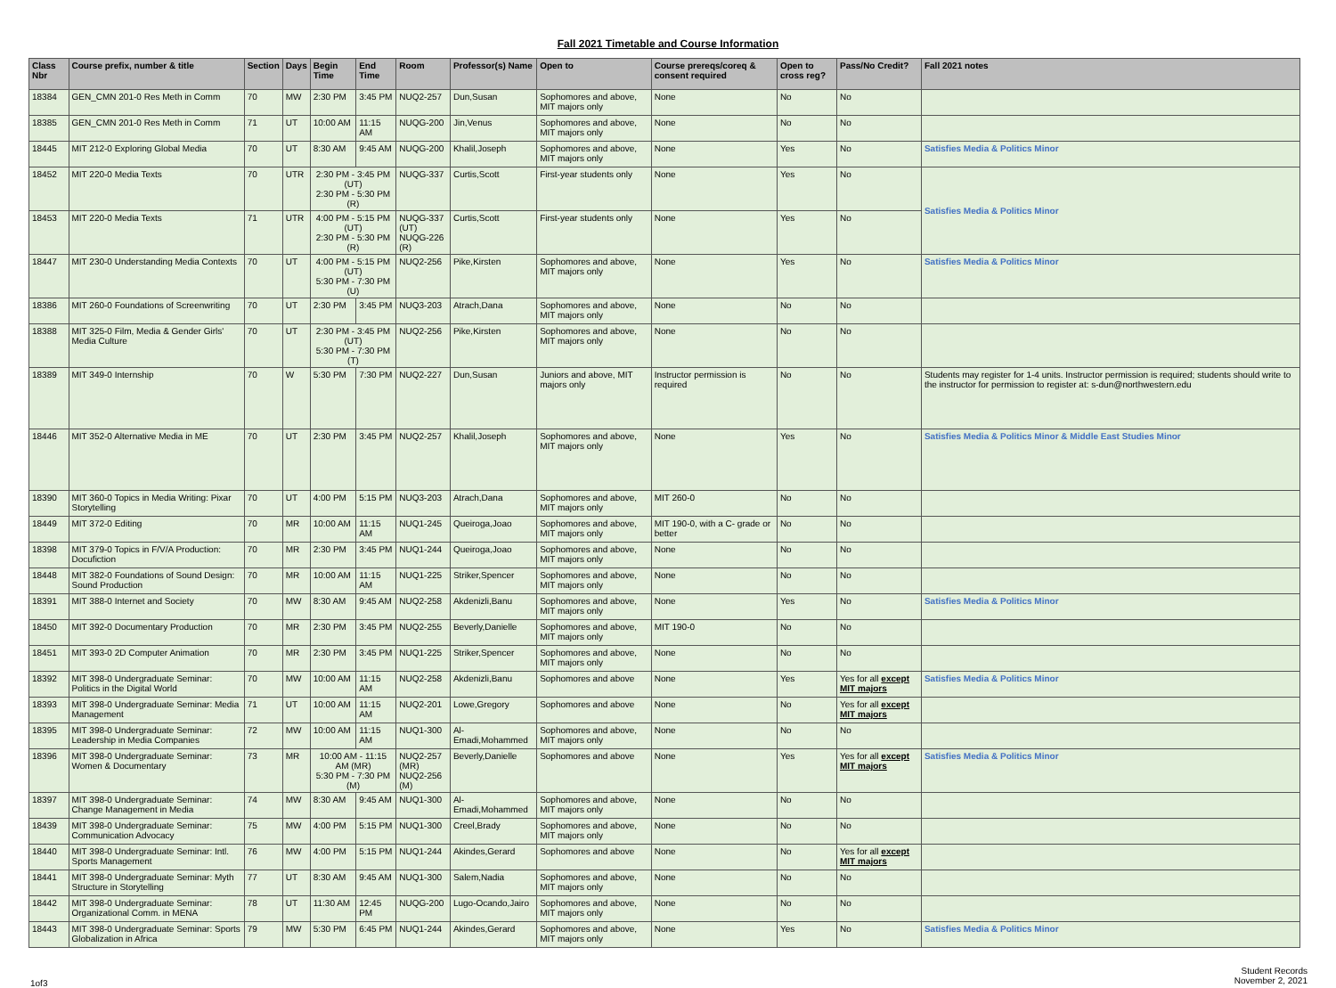Fall 2021 Timetable and Course Information
| Class Nbr | Course prefix, number & title | Section | Days | Begin Time | End Time | Room | Professor(s) Name | Open to | Course prereqs/coreq & consent required | Open to cross reg? | Pass/No Credit? | Fall 2021 notes |
| --- | --- | --- | --- | --- | --- | --- | --- | --- | --- | --- | --- | --- |
| 18384 | GEN_CMN 201-0 Res Meth in Comm | 70 | MW | 2:30 PM | 3:45 PM | NUQ2-257 | Dun,Susan | Sophomores and above, MIT majors only | None | No | No | |
| 18385 | GEN_CMN 201-0 Res Meth in Comm | 71 | UT | 10:00 AM | 11:15 AM | NUQG-200 | Jin,Venus | Sophomores and above, MIT majors only | None | No | No | |
| 18445 | MIT 212-0 Exploring Global Media | 70 | UT | 8:30 AM | 9:45 AM | NUQG-200 | Khalil,Joseph | Sophomores and above, MIT majors only | None | Yes | No | Satisfies Media & Politics Minor |
| 18452 | MIT 220-0 Media Texts | 70 | UTR | 2:30 PM - 3:45 PM (UT) 2:30 PM - 5:30 PM (R) | | NUQG-337 | Curtis,Scott | First-year students only | None | Yes | No | Satisfies Media & Politics Minor |
| 18453 | MIT 220-0 Media Texts | 71 | UTR | 4:00 PM - 5:15 PM (UT) 2:30 PM - 5:30 PM (R) | | NUQG-337 (UT) NUQG-226 (R) | Curtis,Scott | First-year students only | None | Yes | No | |
| 18447 | MIT 230-0 Understanding Media Contexts | 70 | UT | 4:00 PM - 5:15 PM (UT) 5:30 PM - 7:30 PM (U) | | NUQ2-256 | Pike,Kirsten | Sophomores and above, MIT majors only | None | Yes | No | Satisfies Media & Politics Minor |
| 18386 | MIT 260-0 Foundations of Screenwriting | 70 | UT | 2:30 PM | 3:45 PM | NUQ3-203 | Atrach,Dana | Sophomores and above, MIT majors only | None | No | No | |
| 18388 | MIT 325-0 Film, Media & Gender Girls' Media Culture | 70 | UT | 2:30 PM - 3:45 PM (UT) 5:30 PM - 7:30 PM (T) | | NUQ2-256 | Pike,Kirsten | Sophomores and above, MIT majors only | None | No | No | |
| 18389 | MIT 349-0 Internship | 70 | W | 5:30 PM | 7:30 PM | NUQ2-227 | Dun,Susan | Juniors and above, MIT majors only | Instructor permission is required | No | No | Students may register for 1-4 units. Instructor permission is required; students should write to the instructor for permission to register at: s-dun@northwestern.edu |
| 18446 | MIT 352-0 Alternative Media in ME | 70 | UT | 2:30 PM | 3:45 PM | NUQ2-257 | Khalil,Joseph | Sophomores and above, MIT majors only | None | Yes | No | Satisfies Media & Politics Minor & Middle East Studies Minor |
| 18390 | MIT 360-0 Topics in Media Writing: Pixar Storytelling | 70 | UT | 4:00 PM | 5:15 PM | NUQ3-203 | Atrach,Dana | Sophomores and above, MIT majors only | MIT 260-0 | No | No | |
| 18449 | MIT 372-0 Editing | 70 | MR | 10:00 AM | 11:15 AM | NUQ1-245 | Queiroga,Joao | Sophomores and above, MIT majors only | MIT 190-0, with a C- grade or better | No | No | |
| 18398 | MIT 379-0 Topics in F/V/A Production: Docufiction | 70 | MR | 2:30 PM | 3:45 PM | NUQ1-244 | Queiroga,Joao | Sophomores and above, MIT majors only | None | No | No | |
| 18448 | MIT 382-0 Foundations of Sound Design: Sound Production | 70 | MR | 10:00 AM | 11:15 AM | NUQ1-225 | Striker,Spencer | Sophomores and above, MIT majors only | None | No | No | |
| 18391 | MIT 388-0 Internet and Society | 70 | MW | 8:30 AM | 9:45 AM | NUQ2-258 | Akdenizli,Banu | Sophomores and above, MIT majors only | None | Yes | No | Satisfies Media & Politics Minor |
| 18450 | MIT 392-0 Documentary Production | 70 | MR | 2:30 PM | 3:45 PM | NUQ2-255 | Beverly,Danielle | Sophomores and above, MIT majors only | MIT 190-0 | No | No | |
| 18451 | MIT 393-0 2D Computer Animation | 70 | MR | 2:30 PM | 3:45 PM | NUQ1-225 | Striker,Spencer | Sophomores and above, MIT majors only | None | No | No | |
| 18392 | MIT 398-0 Undergraduate Seminar: Politics in the Digital World | 70 | MW | 10:00 AM | 11:15 AM | NUQ2-258 | Akdenizli,Banu | Sophomores and above | None | Yes | Yes for all except MIT majors | Satisfies Media & Politics Minor |
| 18393 | MIT 398-0 Undergraduate Seminar: Media Management | 71 | UT | 10:00 AM | 11:15 AM | NUQ2-201 | Lowe,Gregory | Sophomores and above | None | No | Yes for all except MIT majors | |
| 18395 | MIT 398-0 Undergraduate Seminar: Leadership in Media Companies | 72 | MW | 10:00 AM | 11:15 AM | NUQ1-300 | Al-Emadi,Mohammed | Sophomores and above, MIT majors only | None | No | No | |
| 18396 | MIT 398-0 Undergraduate Seminar: Women & Documentary | 73 | MR | 10:00 AM - 11:15 AM (MR) 5:30 PM - 7:30 PM (M) | | NUQ2-257 (MR) NUQ2-256 (M) | Beverly,Danielle | Sophomores and above | None | Yes | Yes for all except MIT majors | Satisfies Media & Politics Minor |
| 18397 | MIT 398-0 Undergraduate Seminar: Change Management in Media | 74 | MW | 8:30 AM | 9:45 AM | NUQ1-300 | Al-Emadi,Mohammed | Sophomores and above, MIT majors only | None | No | No | |
| 18439 | MIT 398-0 Undergraduate Seminar: Communication Advocacy | 75 | MW | 4:00 PM | 5:15 PM | NUQ1-300 | Creel,Brady | Sophomores and above, MIT majors only | None | No | No | |
| 18440 | MIT 398-0 Undergraduate Seminar: Intl. Sports Management | 76 | MW | 4:00 PM | 5:15 PM | NUQ1-244 | Akindes,Gerard | Sophomores and above | None | No | Yes for all except MIT majors | |
| 18441 | MIT 398-0 Undergraduate Seminar: Myth Structure in Storytelling | 77 | UT | 8:30 AM | 9:45 AM | NUQ1-300 | Salem,Nadia | Sophomores and above, MIT majors only | None | No | No | |
| 18442 | MIT 398-0 Undergraduate Seminar: Organizational Comm. in MENA | 78 | UT | 11:30 AM | 12:45 PM | NUQG-200 | Lugo-Ocando,Jairo | Sophomores and above, MIT majors only | None | No | No | |
| 18443 | MIT 398-0 Undergraduate Seminar: Sports Globalization in Africa | 79 | MW | 5:30 PM | 6:45 PM | NUQ1-244 | Akindes,Gerard | Sophomores and above, MIT majors only | None | Yes | No | Satisfies Media & Politics Minor |
1of3
Student Records
November 2, 2021